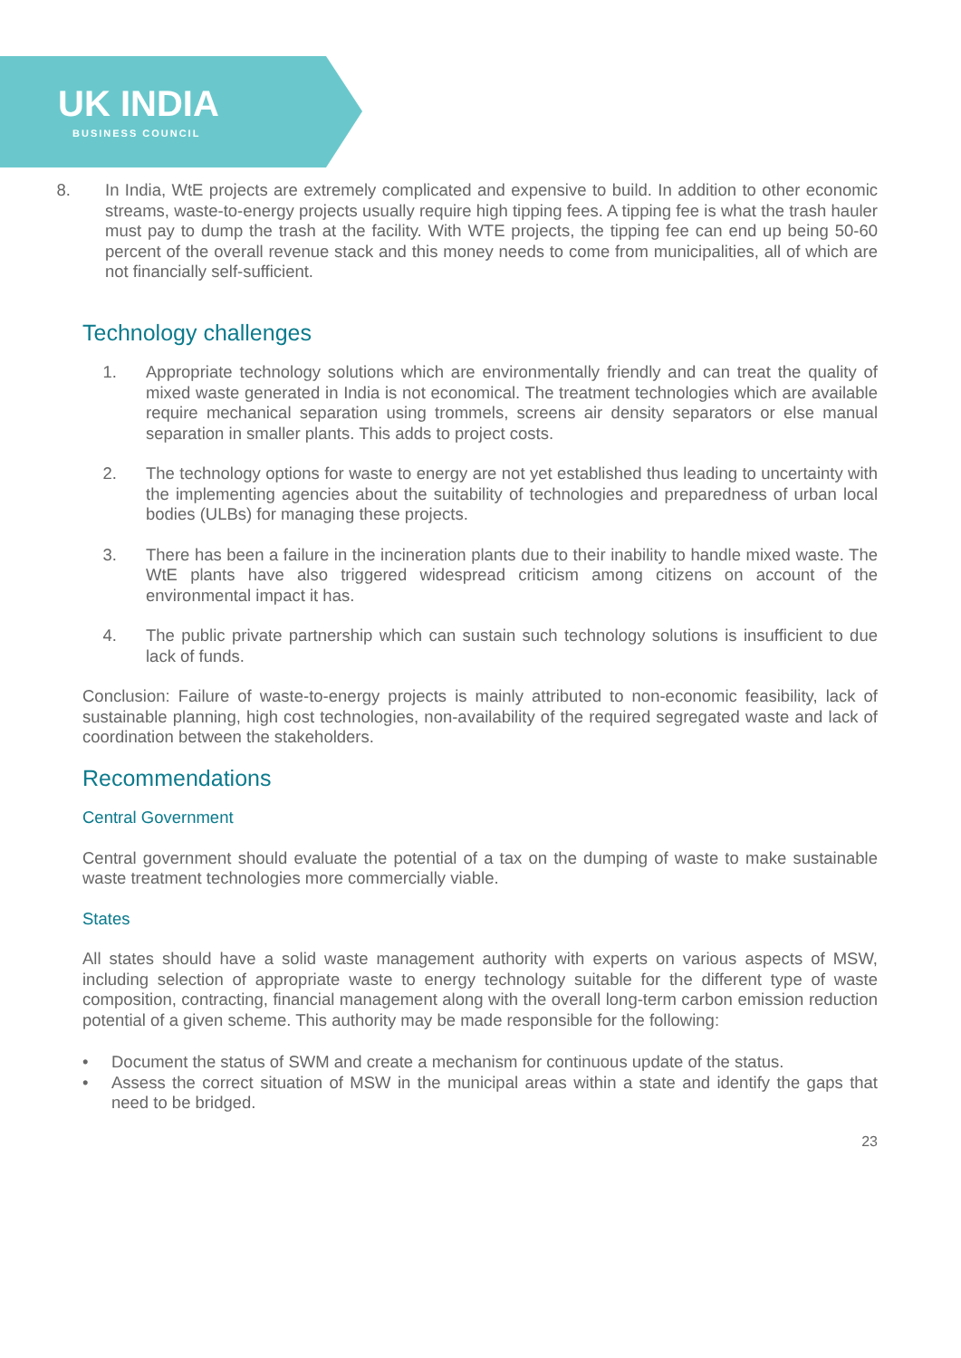UK INDIA
BUSINESS COUNCIL
8. In India, WtE projects are extremely complicated and expensive to build. In addition to other economic streams, waste-to-energy projects usually require high tipping fees. A tipping fee is what the trash hauler must pay to dump the trash at the facility. With WTE projects, the tipping fee can end up being 50-60 percent of the overall revenue stack and this money needs to come from municipalities, all of which are not financially self-sufficient.
Technology challenges
1. Appropriate technology solutions which are environmentally friendly and can treat the quality of mixed waste generated in India is not economical. The treatment technologies which are available require mechanical separation using trommels, screens air density separators or else manual separation in smaller plants. This adds to project costs.
2. The technology options for waste to energy are not yet established thus leading to uncertainty with the implementing agencies about the suitability of technologies and preparedness of urban local bodies (ULBs) for managing these projects.
3. There has been a failure in the incineration plants due to their inability to handle mixed waste. The WtE plants have also triggered widespread criticism among citizens on account of the environmental impact it has.
4. The public private partnership which can sustain such technology solutions is insufficient to due lack of funds.
Conclusion: Failure of waste-to-energy projects is mainly attributed to non-economic feasibility, lack of sustainable planning, high cost technologies, non-availability of the required segregated waste and lack of coordination between the stakeholders.
Recommendations
Central Government
Central government should evaluate the potential of a tax on the dumping of waste to make sustainable waste treatment technologies more commercially viable.
States
All states should have a solid waste management authority with experts on various aspects of MSW, including selection of appropriate waste to energy technology suitable for the different type of waste composition, contracting, financial management along with the overall long-term carbon emission reduction potential of a given scheme. This authority may be made responsible for the following:
• Document the status of SWM and create a mechanism for continuous update of the status.
• Assess the correct situation of MSW in the municipal areas within a state and identify the gaps that need to be bridged.
23